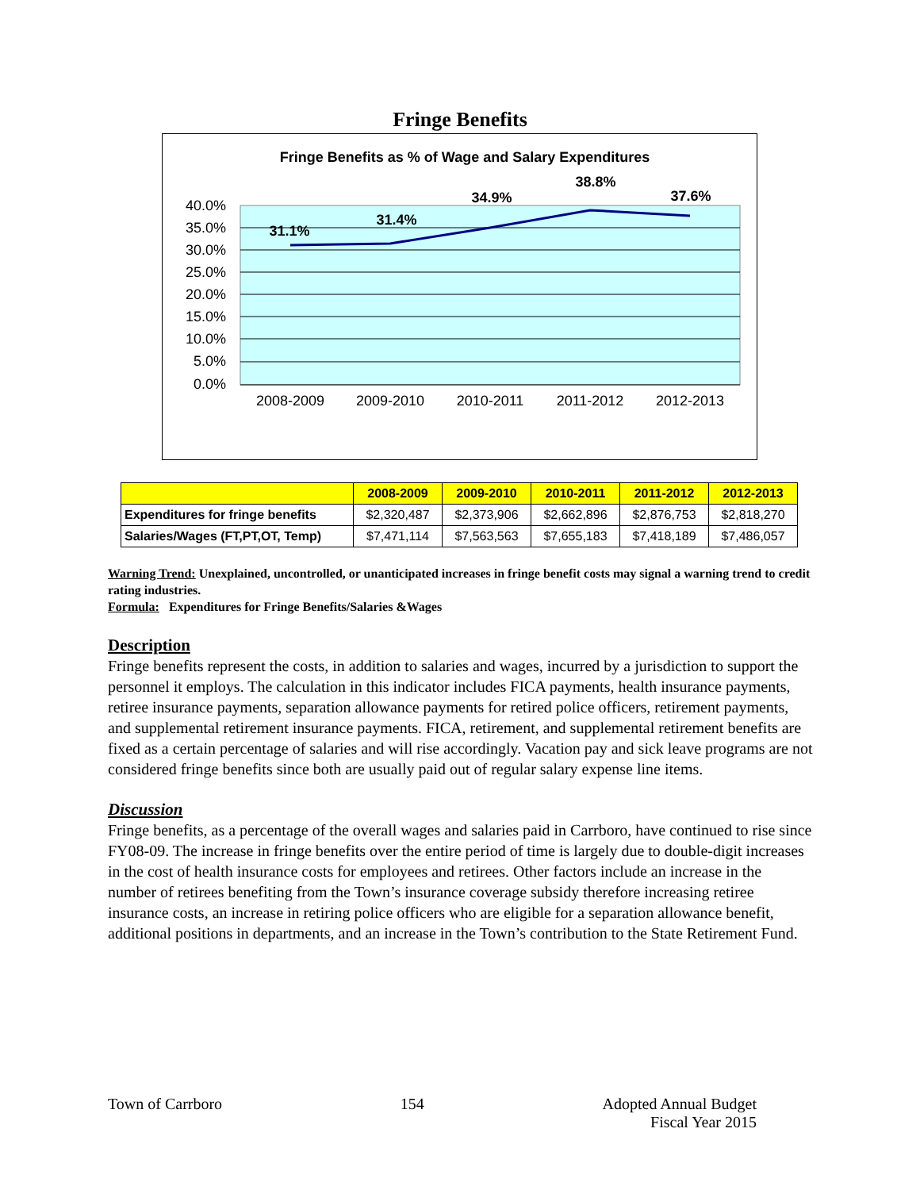Fringe Benefits
Fringe Benefits as % of Wage and Salary Expenditures
40.0%
35.0%
30.0%
25.0%
20.0%
15.0%
10.0%
5.0%
0.0%
2008-2009
2009-2010
2010-2011
2011-2012
2012-2013
31.1%
31.4%
34.9%
38.8%
37.6%
| | 2008-2009 | 2009-2010 | 2010-2011 | 2011-2012 | 2012-2013 |
| --- | --- | --- | --- | --- | --- |
| Expenditures for fringe benefits | $2,320,487 | $2,373,906 | $2,662,896 | $2,876,753 | $2,818,270 |
| Salaries/Wages (FT,PT,OT, Temp) | $7,471,114 | $7,563,563 | $7,655,183 | $7,418,189 | $7,486,057 |
Warning Trend: Unexplained, uncontrolled, or unanticipated increases in fringe benefit costs may signal a warning trend to credit rating industries.
Formula: Expenditures for Fringe Benefits/Salaries &Wages
Description
Fringe benefits represent the costs, in addition to salaries and wages, incurred by a jurisdiction to support the personnel it employs. The calculation in this indicator includes FICA payments, health insurance payments, retiree insurance payments, separation allowance payments for retired police officers, retirement payments, and supplemental retirement insurance payments. FICA, retirement, and supplemental retirement benefits are fixed as a certain percentage of salaries and will rise accordingly. Vacation pay and sick leave programs are not considered fringe benefits since both are usually paid out of regular salary expense line items.
Discussion
Fringe benefits, as a percentage of the overall wages and salaries paid in Carrboro, have continued to rise since FY08-09. The increase in fringe benefits over the entire period of time is largely due to double-digit increases in the cost of health insurance costs for employees and retirees. Other factors include an increase in the number of retirees benefiting from the Town’s insurance coverage subsidy therefore increasing retiree insurance costs, an increase in retiring police officers who are eligible for a separation allowance benefit, additional positions in departments, and an increase in the Town’s contribution to the State Retirement Fund.
Town of Carrboro 154 Adopted Annual Budget
Fiscal Year 2015